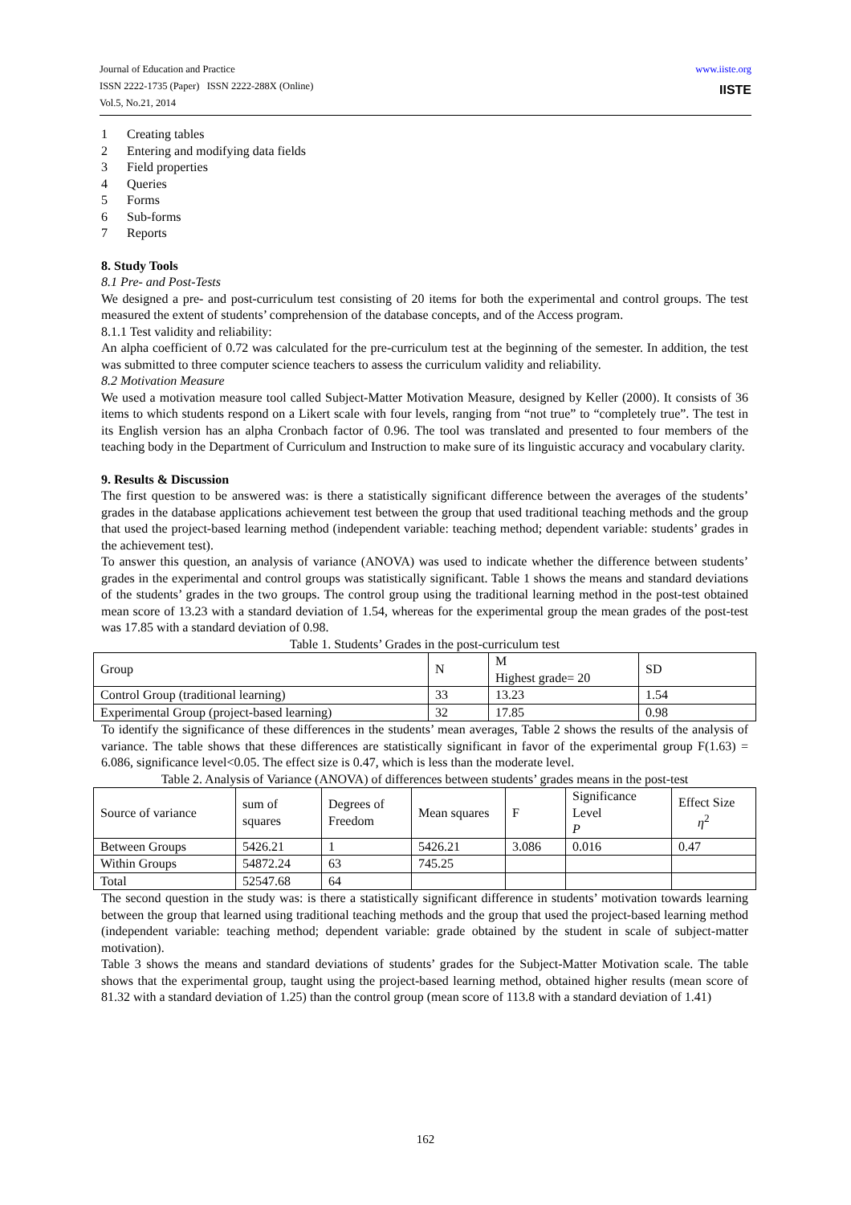Journal of Education and Practice
ISSN 2222-1735 (Paper) ISSN 2222-288X (Online)
Vol.5, No.21, 2014
www.iiste.org
IISTE
1 Creating tables
2 Entering and modifying data fields
3 Field properties
4 Queries
5 Forms
6 Sub-forms
7 Reports
8. Study Tools
8.1 Pre- and Post-Tests
We designed a pre- and post-curriculum test consisting of 20 items for both the experimental and control groups. The test measured the extent of students’ comprehension of the database concepts, and of the Access program.
8.1.1 Test validity and reliability:
An alpha coefficient of 0.72 was calculated for the pre-curriculum test at the beginning of the semester. In addition, the test was submitted to three computer science teachers to assess the curriculum validity and reliability.
8.2 Motivation Measure
We used a motivation measure tool called Subject-Matter Motivation Measure, designed by Keller (2000). It consists of 36 items to which students respond on a Likert scale with four levels, ranging from “not true” to “completely true”. The test in its English version has an alpha Cronbach factor of 0.96. The tool was translated and presented to four members of the teaching body in the Department of Curriculum and Instruction to make sure of its linguistic accuracy and vocabulary clarity.
9. Results & Discussion
The first question to be answered was: is there a statistically significant difference between the averages of the students’ grades in the database applications achievement test between the group that used traditional teaching methods and the group that used the project-based learning method (independent variable: teaching method; dependent variable: students’ grades in the achievement test).
To answer this question, an analysis of variance (ANOVA) was used to indicate whether the difference between students’ grades in the experimental and control groups was statistically significant. Table 1 shows the means and standard deviations of the students’ grades in the two groups. The control group using the traditional learning method in the post-test obtained mean score of 13.23 with a standard deviation of 1.54, whereas for the experimental group the mean grades of the post-test was 17.85 with a standard deviation of 0.98.
Table 1. Students’ Grades in the post-curriculum test
| Group | N | M Highest grade= 20 | SD |
| Control Group (traditional learning) | 33 | 13.23 | 1.54 |
| Experimental Group (project-based learning) | 32 | 17.85 | 0.98 |
To identify the significance of these differences in the students’ mean averages, Table 2 shows the results of the analysis of variance. The table shows that these differences are statistically significant in favor of the experimental group F(1.63) = 6.086, significance level<0.05. The effect size is 0.47, which is less than the moderate level.
Table 2. Analysis of Variance (ANOVA) of differences between students’ grades means in the post-test
| Source of variance | sum of squares | Degrees of Freedom | Mean squares | F | Significance Level P | Effect Size η<sup>2</sup> |
| Between Groups | 5426.21 | 1 | 5426.21 | 3.086 | 0.016 | 0.47 |
| Within Groups | 54872.24 | 63 | 745.25 | | | |
| Total | 52547.68 | 64 | | | | |
The second question in the study was: is there a statistically significant difference in students’ motivation towards learning between the group that learned using traditional teaching methods and the group that used the project-based learning method (independent variable: teaching method; dependent variable: grade obtained by the student in scale of subject-matter motivation).
Table 3 shows the means and standard deviations of students’ grades for the Subject-Matter Motivation scale. The table shows that the experimental group, taught using the project-based learning method, obtained higher results (mean score of 81.32 with a standard deviation of 1.25) than the control group (mean score of 113.8 with a standard deviation of 1.41)
162